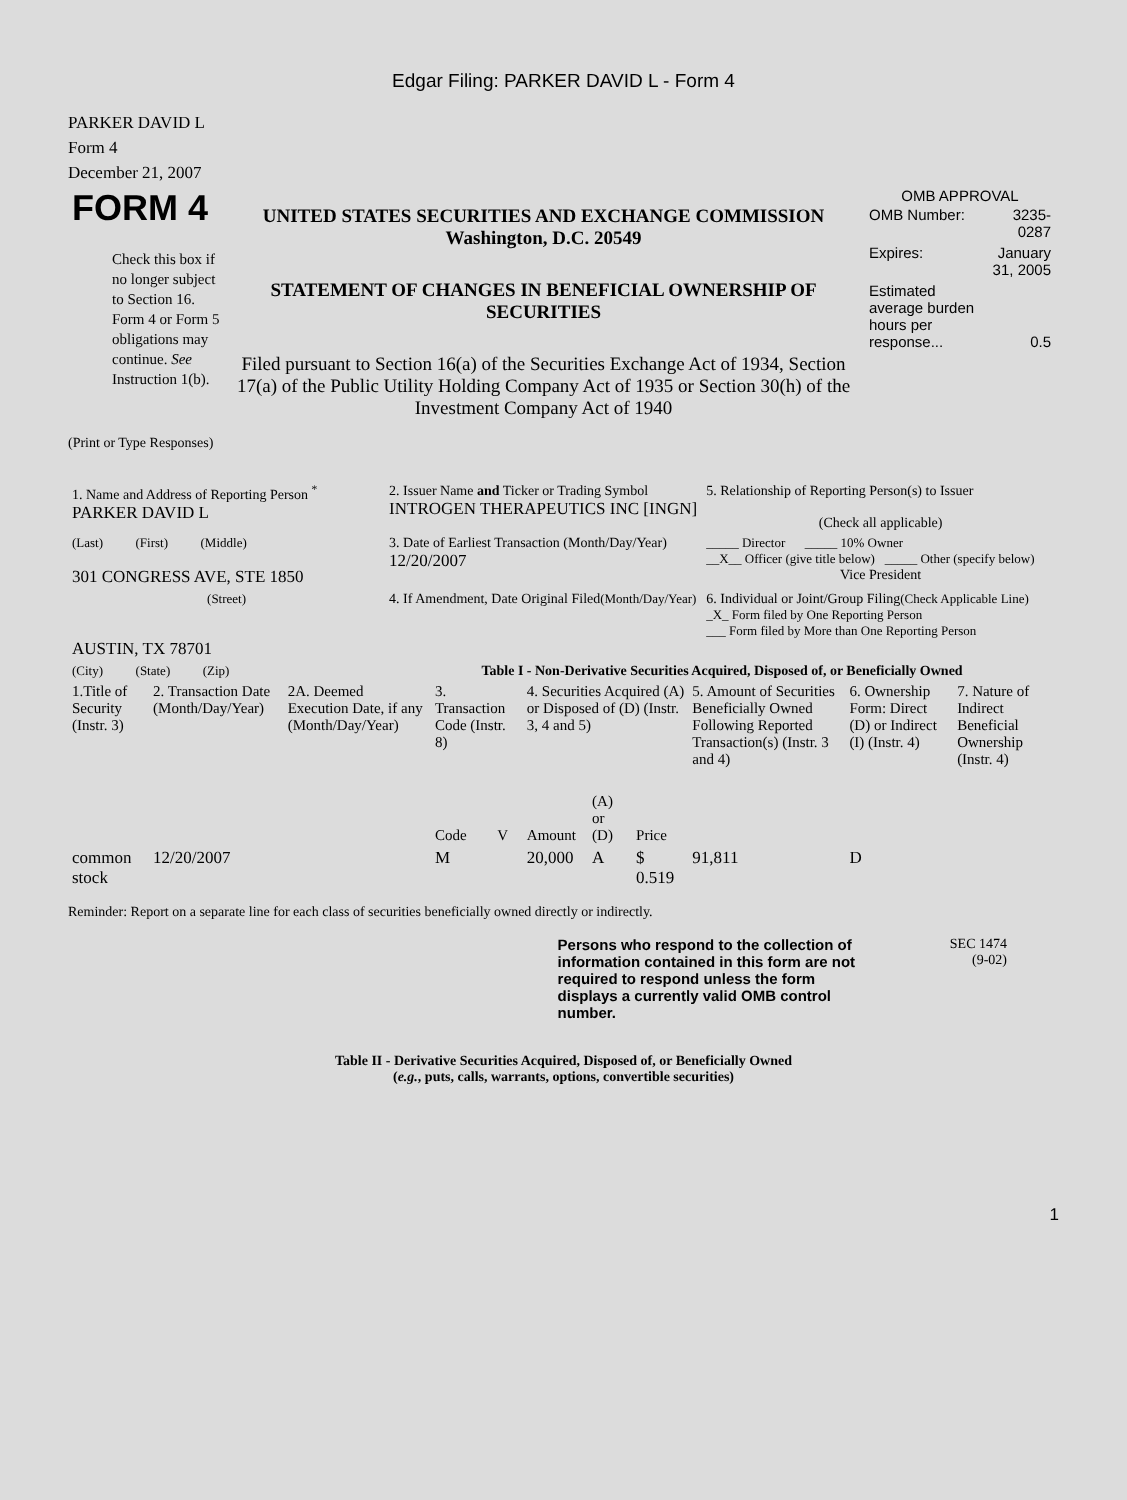Edgar Filing: PARKER DAVID L - Form 4
PARKER DAVID L
Form 4
December 21, 2007
| FORM 4 Check this box if no longer subject to Section 16. Form 4 or Form 5 obligations may continue. See Instruction 1(b). | UNITED STATES SECURITIES AND EXCHANGE COMMISSION Washington, D.C. 20549 STATEMENT OF CHANGES IN BENEFICIAL OWNERSHIP OF SECURITIES Filed pursuant to Section 16(a) of the Securities Exchange Act of 1934, Section 17(a) of the Public Utility Holding Company Act of 1935 or Section 30(h) of the Investment Company Act of 1940 | OMB APPROVAL / OMB Number: / 3235-0287 / / Expires: / January 31, 2005 / / Estimated average burden hours per response... / 0.5 / |
(Print or Type Responses)
| 1. Name and Address of Reporting Person <sup>*</sup> PARKER DAVID L | 2. Issuer Name and Ticker or Trading Symbol INTROGEN THERAPEUTICS INC [INGN] | 5. Relationship of Reporting Person(s) to Issuer (Check all applicable) |
| (Last) (First) (Middle) 301 CONGRESS AVE, STE 1850 | 3. Date of Earliest Transaction (Month/Day/Year) 12/20/2007 | _____ Director _____ 10% Owner __X__ Officer (give title below) _____ Other (specify below) Vice President |
| (Street) AUSTIN, TX 78701 | 4. If Amendment, Date Original Filed (Month/Day/Year) | 6. Individual or Joint/Group Filing (Check Applicable Line) _X_ Form filed by One Reporting Person ___ Form filed by More than One Reporting Person |
| (City) (State) (Zip) | Table I - Non-Derivative Securities Acquired, Disposed of, or Beneficially Owned | |
| 1.Title of Security (Instr. 3) | 2. Transaction Date (Month/Day/Year) | 2A. Deemed Execution Date, if any (Month/Day/Year) | 3. Transaction Code (Instr. 8) | | 4. Securities Acquired (A) or Disposed of (D) (Instr. 3, 4 and 5) | | | 5. Amount of Securities Beneficially Owned Following Reported Transaction(s) (Instr. 3 and 4) | 6. Ownership Form: Direct (D) or Indirect (I) (Instr. 4) | 7. Nature of Indirect Beneficial Ownership (Instr. 4) |
| --- | --- | --- | --- | --- | --- | --- | --- | --- | --- | --- |
| | | | Code | V | Amount | (A) or (D) | Price | | | |
| common stock | 12/20/2007 | | M | | 20,000 | A | $ 0.519 | 91,811 | D | |
Reminder: Report on a separate line for each class of securities beneficially owned directly or indirectly.
| | Persons who respond to the collection of information contained in this form are not required to respond unless the form displays a currently valid OMB control number. | SEC 1474 (9-02) | |
Table II - Derivative Securities Acquired, Disposed of, or Beneficially Owned
(e.g., puts, calls, warrants, options, convertible securities)
1